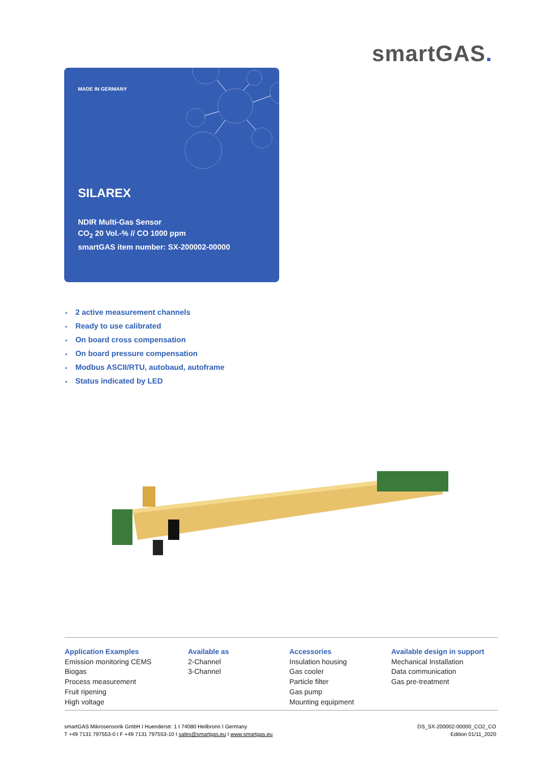smartGAS.
MADE IN GERMANY
SILAREX
NDIR Multi-Gas Sensor
CO<sub>2</sub> 20 Vol.-% // CO 1000 ppm
smartGAS item number: SX-200002-00000
2 active measurement channels
Ready to use calibrated
On board cross compensation
On board pressure compensation
Modbus ASCII/RTU, autobaud, autoframe
Status indicated by LED
Application Examples
Emission monitoring CEMS
Biogas
Process measurement
Fruit ripening
High voltage
Available as
2-Channel
3-Channel
Accessories
Insulation housing
Gas cooler
Particle filter
Gas pump
Mounting equipment
Available design in support
Mechanical Installation
Data communication
Gas pre-treatment
smartGAS Mikrosensorik GmbH I Huenderstr. 1 I 74080 Heilbronn I Germany
T +49 7131 797553-0 I F +49 7131 797553-10 I sales@smartgas.eu I www.smartgas.eu
DS_SX-200002-00000_CO2_CO
Edition 01/11_2020